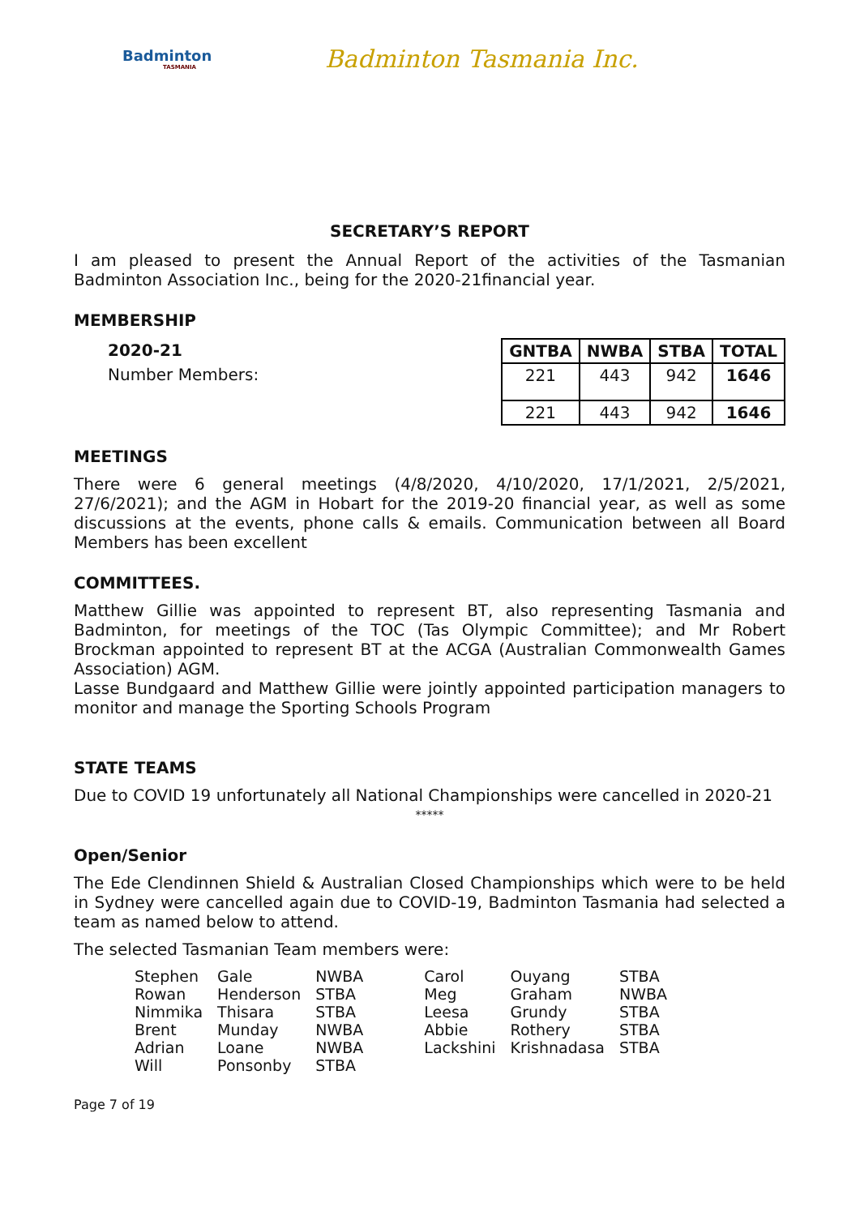Badminton
TASMANIA
Badminton Tasmania Inc.
SECRETARY’S REPORT
I am pleased to present the Annual Report of the activities of the Tasmanian Badminton Association Inc., being for the 2020-21financial year.
MEMBERSHIP
2020-21
Number Members:
| GNTBA | NWBA | STBA | TOTAL |
| --- | --- | --- | --- |
| 221 | 443 | 942 | 1646 |
| 221 | 443 | 942 | 1646 |
MEETINGS
There were 6 general meetings (4/8/2020, 4/10/2020, 17/1/2021, 2/5/2021, 27/6/2021); and the AGM in Hobart for the 2019-20 financial year, as well as some discussions at the events, phone calls & emails. Communication between all Board Members has been excellent
COMMITTEES.
Matthew Gillie was appointed to represent BT, also representing Tasmania and Badminton, for meetings of the TOC (Tas Olympic Committee); and Mr Robert Brockman appointed to represent BT at the ACGA (Australian Commonwealth Games Association) AGM.
Lasse Bundgaard and Matthew Gillie were jointly appointed participation managers to monitor and manage the Sporting Schools Program
STATE TEAMS
Due to COVID 19 unfortunately all National Championships were cancelled in 2020-21
*****
Open/Senior
The Ede Clendinnen Shield & Australian Closed Championships which were to be held in Sydney were cancelled again due to COVID-19, Badminton Tasmania had selected a team as named below to attend.
The selected Tasmanian Team members were:
| Stephen | Gale | NWBA | Carol | Ouyang | STBA |
| Rowan | Henderson | STBA | Meg | Graham | NWBA |
| Nimmika | Thisara | STBA | Leesa | Grundy | STBA |
| Brent | Munday | NWBA | Abbie | Rothery | STBA |
| Adrian | Loane | NWBA | Lackshini | Krishnadasa | STBA |
| Will | Ponsonby | STBA | | | |
Page 7 of 19